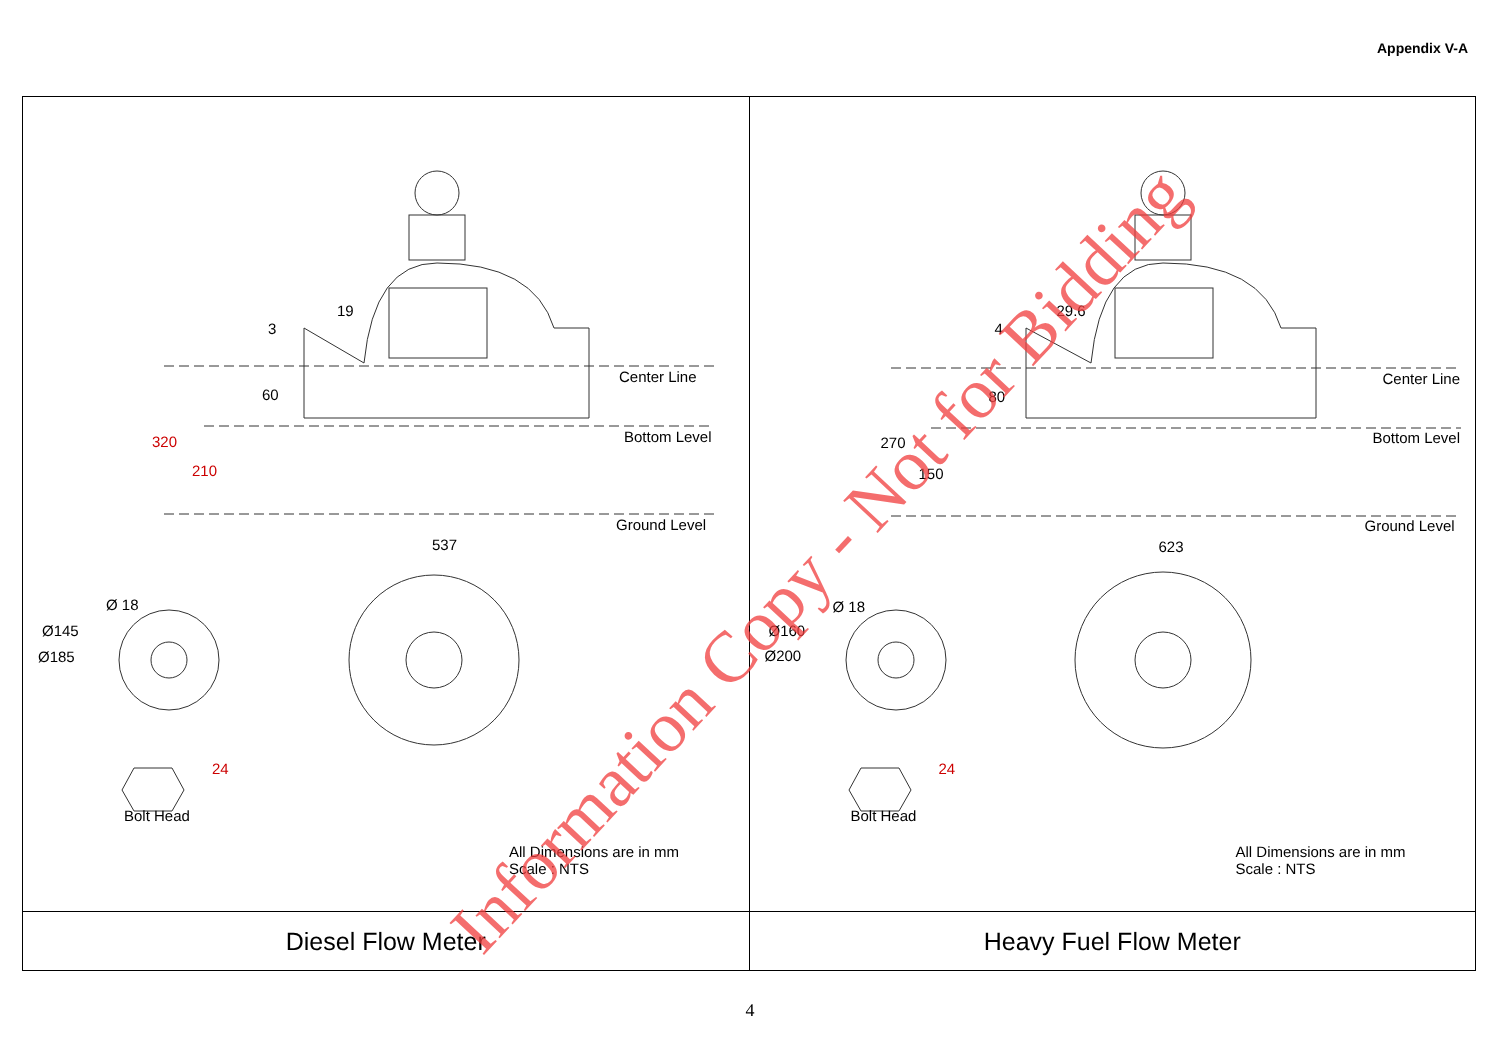Appendix V-A
| 19 3 60 Center Line Bottom Level 320 210 Ground Level 537 Ø 18 Ø145 Ø185 24 Bolt Head All Dimensions are in mm Scale : NTS | 29.6 4 80 Center Line Bottom Level 270 150 Ground Level 623 Ø 18 Ø160 Ø200 24 Bolt Head All Dimensions are in mm Scale : NTS |
| Diesel Flow Meter | Heavy Fuel Flow Meter |
Information Copy - Not for Bidding
4